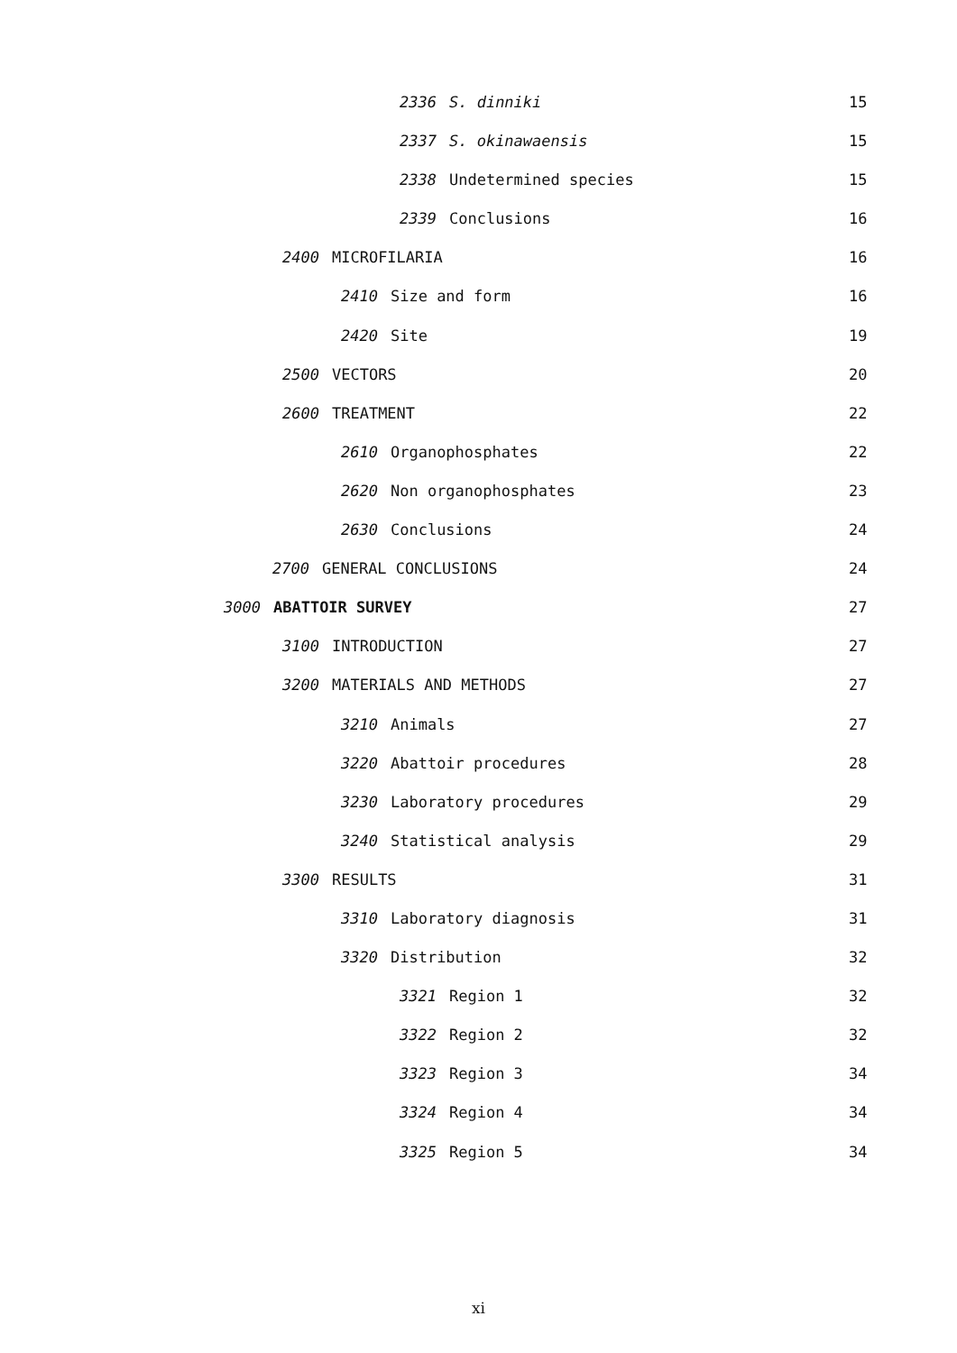2336 S. dinniki 15
2337 S. okinawaensis 15
2338 Undetermined species 15
2339 Conclusions 16
2400 MICROFILARIA 16
2410 Size and form 16
2420 Site 19
2500 VECTORS 20
2600 TREATMENT 22
2610 Organophosphates 22
2620 Non organophosphates 23
2630 Conclusions 24
2700 GENERAL CONCLUSIONS 24
3000 ABATTOIR SURVEY 27
3100 INTRODUCTION 27
3200 MATERIALS AND METHODS 27
3210 Animals 27
3220 Abattoir procedures 28
3230 Laboratory procedures 29
3240 Statistical analysis 29
3300 RESULTS 31
3310 Laboratory diagnosis 31
3320 Distribution 32
3321 Region 1 32
3322 Region 2 32
3323 Region 3 34
3324 Region 4 34
3325 Region 5 34
xi